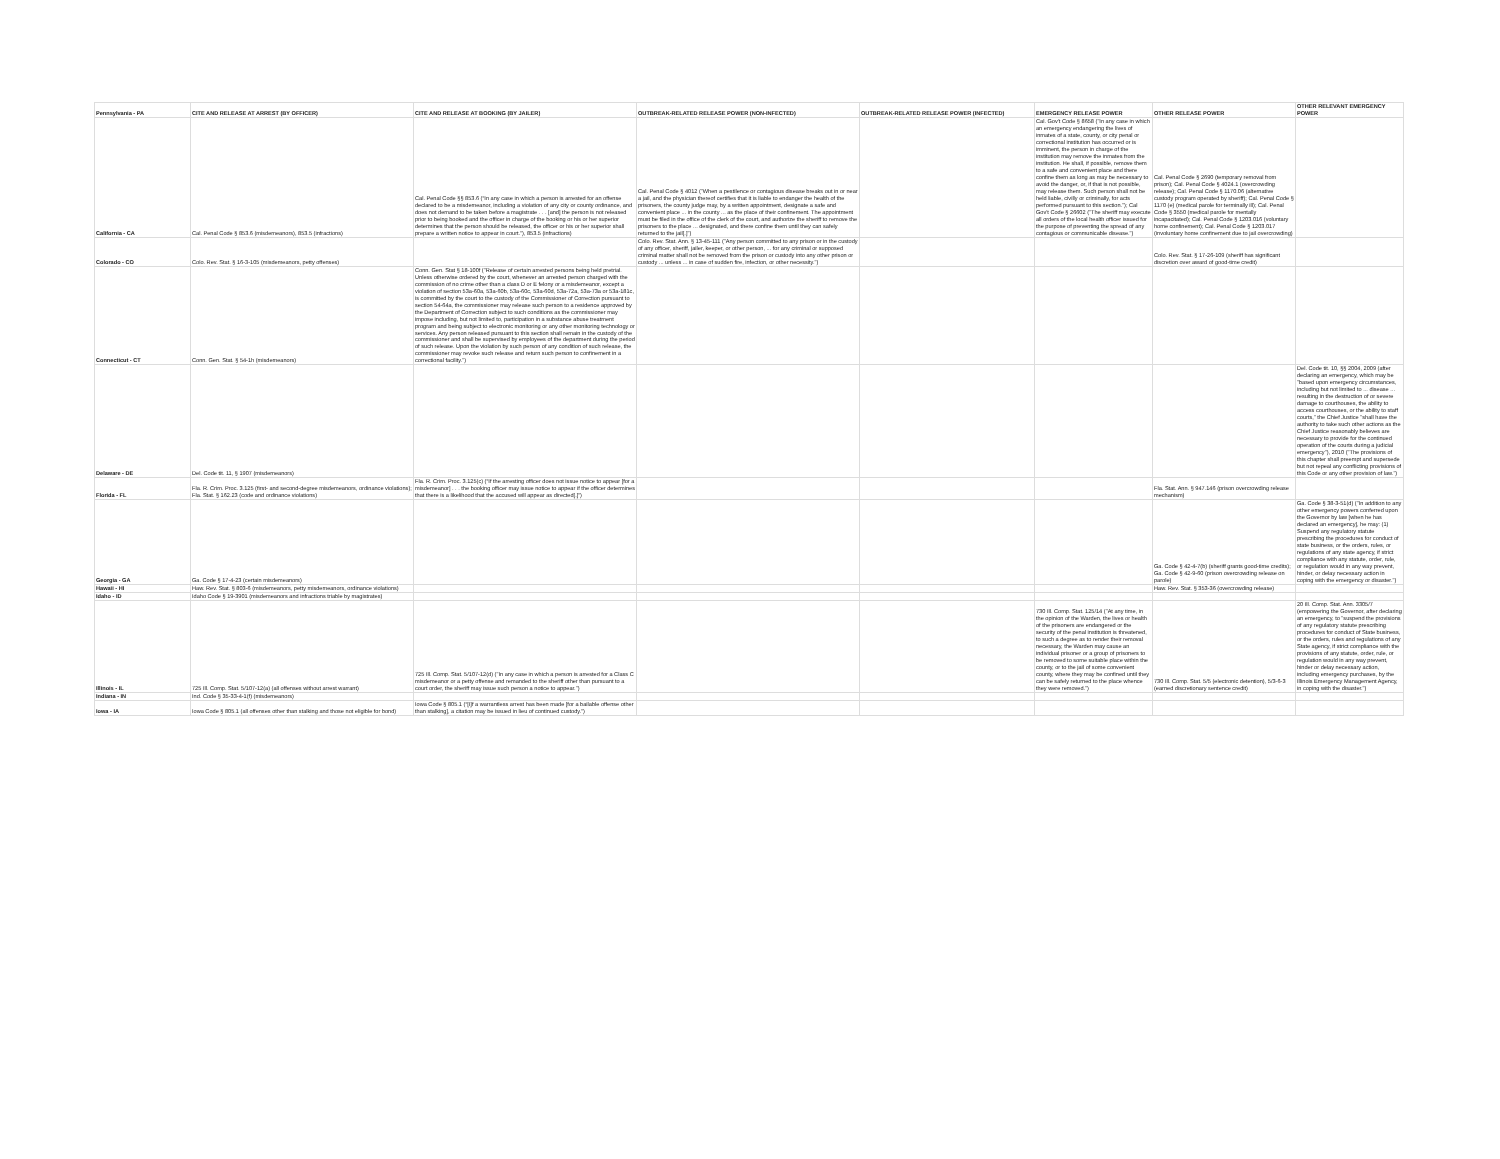| Pennsylvania - PA | CITE AND RELEASE AT ARREST (BY OFFICER) | CITE AND RELEASE AT BOOKING (BY JAILER) | OUTBREAK-RELATED RELEASE POWER (NON-INFECTED) | OUTBREAK-RELATED RELEASE POWER (INFECTED) | EMERGENCY RELEASE POWER | OTHER RELEASE POWER | OTHER RELEVANT EMERGENCY POWER |
| --- | --- | --- | --- | --- | --- | --- | --- |
| California - CA | Cal. Penal Code § 853.6 (misdemeanors), 853.5 (infractions) | Cal. Penal Code §§ 853.6 (“In any case in which a person is arrested for an offense declared to be a misdemeanor, including a violation of any city or county ordinance, and does not demand to be taken before a magistrate . . . [and] the person is not released prior to being booked and the officer in charge of the booking or his or her superior determines that the person should be released, the officer or his or her superior shall prepare a written notice to appear in court.”), 853.5 (infractions) | Cal. Penal Code § 4012 ("When a pestilence or contagious disease breaks out in or near a jail, and the physician thereof certifies that it is liable to endanger the health of the prisoners, the county judge may, by a written appointment, designate a safe and convenient place ... in the county ... as the place of their confinement. The appointment must be filed in the office of the clerk of the court, and authorize the sheriff to remove the prisoners to the place ... designated, and there confine them until they can safely returned to the jail[.]") | | Cal. Gov't Code § 8658 ("In any case in which an emergency endangering the lives of inmates of a state, county, or city penal or correctional institution has occurred or is imminent, the person in charge of the institution may remove the inmates from the institution. He shall, if possible, remove them to a safe and convenient place and there confine them as long as may be necessary to avoid the danger, or, if that is not possible, may release them. Such person shall not be held liable, civilly or criminally, for acts performed pursuant to this section."); Cal Gov't Code § 26602 ("The sheriff may execute all orders of the local health officer issued for the purpose of preventing the spread of any contagious or communicable disease.") | Cal. Penal Code § 2690 (temporary removal from prison); Cal. Penal Code § 4024.1 (overcrowding release); Cal. Penal Code § 1170.06 (alternative custody program operated by sheriff); Cal. Penal Code § 1170 (e) (medical parole for terminally ill); Cal. Penal Code § 3550 (medical parole for mentally incapacitated); Cal. Penal Code § 1203.016 (voluntary home confinement); Cal. Penal Code § 1203.017 (involuntary home confinement due to jail overcrowding) | |
| Colorado - CO | Colo. Rev. Stat. § 16-3-105 (misdemeanors, petty offenses) | | Colo. Rev. Stat. Ann. § 13-45-111 ("Any person committed to any prison or in the custody of any officer, sheriff, jailer, keeper, or other person, ... for any criminal or supposed criminal matter shall not be removed from the prison or custody into any other prison or custody ... unless ... in case of sudden fire, infection, or other necessity.") | | | Colo. Rev. Stat. § 17-26-109 (sheriff has significant discretion over award of good-time credit) | |
| Connecticut - CT | Conn. Gen. Stat. § 54-1h (misdemeanors) | Conn. Gen. Stat § 18-100f ("Release of certain arrested persons being held pretrial. Unless otherwise ordered by the court, whenever an arrested person charged with the commission of no crime other than a class D or E felony or a misdemeanor, except a violation of section 53a-60a, 53a-60b, 53a-60c, 53a-60d, 53a-72a, 53a-73a or 53a-181c, is committed by the court to the custody of the Commissioner of Correction pursuant to section 54-64a, the commissioner may release such person to a residence approved by the Department of Correction subject to such conditions as the commissioner may impose including, but not limited to, participation in a substance abuse treatment program and being subject to electronic monitoring or any other monitoring technology or services. Any person released pursuant to this section shall remain in the custody of the commissioner and shall be supervised by employees of the department during the period of such release. Upon the violation by such person of any condition of such release, the commissioner may revoke such release and return such person to confinement in a correctional facility.") | | | | | |
| Delaware - DE | Del. Code tit. 11, § 1907 (misdemeanors) | | | | | | Del. Code tit. 10, §§ 2004, 2009 (after declaring an emergency, which may be "based upon emergency circumstances, including but not limited to ... disease ... resulting in the destruction of or severe damage to courthouses, the ability to access courthouses, or the ability to staff courts," the Chief Justice "shall have the authority to take such other actions as the Chief Justice reasonably believes are necessary to provide for the continued operation of the courts during a judicial emergency"), 2010 ("The provisions of this chapter shall preempt and supersede but not repeal any conflicting provisions of this Code or any other provision of law.") |
| Florida - FL | Fla. R. Crim. Proc. 3.125 (first- and second-degree misdemeanors, ordinance violations); Fla. Stat. § 162.23 (code and ordinance violations) | Fla. R. Crim. Proc. 3.125(c) (“If the arresting officer does not issue notice to appear [for a misdemeanor] . . . the booking officer may issue notice to appear if the officer determines that there is a likelihood that the accused will appear as directed[.]”) | | | | Fla. Stat. Ann. § 947.146 (prison overcrowding release mechanism) | |
| Georgia - GA | Ga. Code § 17-4-23 (certain misdemeanors) | | | | | Ga. Code § 42-4-7(b) (sheriff grants good-time credits); Ga. Code § 42-9-60 (prison overcrowding release on parole) | Ga. Code § 38-3-51(d) ("In addition to any other emergency powers conferred upon the Governor by law [when he has declared an emergency], he may: (1) Suspend any regulatory statute prescribing the procedures for conduct of state business, or the orders, rules, or regulations of any state agency, if strict compliance with any statute, order, rule, or regulation would in any way prevent, hinder, or delay necessary action in coping with the emergency or disaster.") |
| Hawaii - HI | Haw. Rev. Stat. § 803-6 (misdemeanors, petty misdemeanors, ordinance violations) | | | | | Haw. Rev. Stat. § 353-36 (overcrowding release) | |
| Idaho - ID | Idaho Code § 19-3901 (misdemeanors and infractions triable by magistrates) | | | | | | |
| Illinois - IL | 725 Ill. Comp. Stat. 5/107-12(a) (all offenses without arrest warrant) | 725 Ill. Comp. Stat. 5/107-12(d) ("In any case in which a person is arrested for a Class C misdemeanor or a petty offense and remanded to the sheriff other than pursuant to a court order, the sheriff may issue such person a notice to appear.") | | | 730 Ill. Comp. Stat. 125/14 ("At any time, in the opinion of the Warden, the lives or health of the prisoners are endangered or the security of the penal institution is threatened, to such a degree as to render their removal necessary, the Warden may cause an individual prisoner or a group of prisoners to be removed to some suitable place within the county, or to the jail of some convenient county, where they may be confined until they can be safely returned to the place whence they were removed.") | 730 Ill. Comp. Stat. 5/5 (electronic detention), 5/3-6-3 (earned discretionary sentence credit) | 20 Ill. Comp. Stat. Ann. 3305/7 (empowering the Governor, after declaring an emergency, to "suspend the provisions of any regulatory statute prescribing procedures for conduct of State business, or the orders, rules and regulations of any State agency, if strict compliance with the provisions of any statute, order, rule, or regulation would in any way prevent, hinder or delay necessary action, including emergency purchases, by the Illinois Emergency Management Agency, in coping with the disaster.") |
| Indiana - IN | Ind. Code § 35-33-4-1(f) (misdemeanors) | | | | | | |
| Iowa - IA | Iowa Code § 805.1 (all offenses other than stalking and those not eligible for bond) | Iowa Code § 805.1 (“[I]f a warrantless arrest has been made [for a bailable offense other than stalking], a citation may be issued in lieu of continued custody.”) | | | | | |